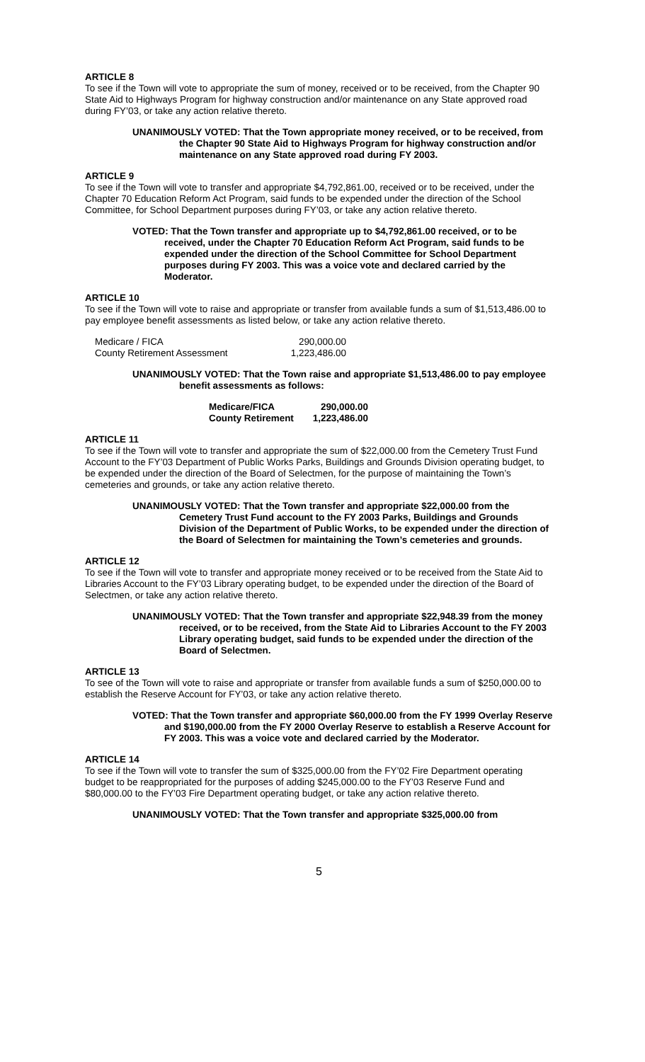ARTICLE 8
To see if the Town will vote to appropriate the sum of money, received or to be received, from the Chapter 90 State Aid to Highways Program for highway construction and/or maintenance on any State approved road during FY’03, or take any action relative thereto.
UNANIMOUSLY VOTED: That the Town appropriate money received, or to be received, from the Chapter 90 State Aid to Highways Program for highway construction and/or maintenance on any State approved road during FY 2003.
ARTICLE 9
To see if the Town will vote to transfer and appropriate $4,792,861.00, received or to be received, under the Chapter 70 Education Reform Act Program, said funds to be expended under the direction of the School Committee, for School Department purposes during FY’03, or take any action relative thereto.
VOTED: That the Town transfer and appropriate up to $4,792,861.00 received, or to be received, under the Chapter 70 Education Reform Act Program, said funds to be expended under the direction of the School Committee for School Department purposes during FY 2003. This was a voice vote and declared carried by the Moderator.
ARTICLE 10
To see if the Town will vote to raise and appropriate or transfer from available funds a sum of $1,513,486.00 to pay employee benefit assessments as listed below, or take any action relative thereto.
| Medicare / FICA | 290,000.00 |
| County Retirement Assessment | 1,223,486.00 |
UNANIMOUSLY VOTED: That the Town raise and appropriate $1,513,486.00 to pay employee benefit assessments as follows:
| Medicare/FICA | 290,000.00 |
| County Retirement | 1,223,486.00 |
ARTICLE 11
To see if the Town will vote to transfer and appropriate the sum of $22,000.00 from the Cemetery Trust Fund Account to the FY’03 Department of Public Works Parks, Buildings and Grounds Division operating budget, to be expended under the direction of the Board of Selectmen, for the purpose of maintaining the Town’s cemeteries and grounds, or take any action relative thereto.
UNANIMOUSLY VOTED: That the Town transfer and appropriate $22,000.00 from the Cemetery Trust Fund account to the FY 2003 Parks, Buildings and Grounds Division of the Department of Public Works, to be expended under the direction of the Board of Selectmen for maintaining the Town’s cemeteries and grounds.
ARTICLE 12
To see if the Town will vote to transfer and appropriate money received or to be received from the State Aid to Libraries Account to the FY’03 Library operating budget, to be expended under the direction of the Board of Selectmen, or take any action relative thereto.
UNANIMOUSLY VOTED: That the Town transfer and appropriate $22,948.39 from the money received, or to be received, from the State Aid to Libraries Account to the FY 2003 Library operating budget, said funds to be expended under the direction of the Board of Selectmen.
ARTICLE 13
To see of the Town will vote to raise and appropriate or transfer from available funds a sum of $250,000.00 to establish the Reserve Account for FY’03, or take any action relative thereto.
VOTED: That the Town transfer and appropriate $60,000.00 from the FY 1999 Overlay Reserve and $190,000.00 from the FY 2000 Overlay Reserve to establish a Reserve Account for FY 2003. This was a voice vote and declared carried by the Moderator.
ARTICLE 14
To see if the Town will vote to transfer the sum of $325,000.00 from the FY’02 Fire Department operating budget to be reappropriated for the purposes of adding $245,000.00 to the FY’03 Reserve Fund and $80,000.00 to the FY’03 Fire Department operating budget, or take any action relative thereto.
UNANIMOUSLY VOTED: That the Town transfer and appropriate $325,000.00 from
5